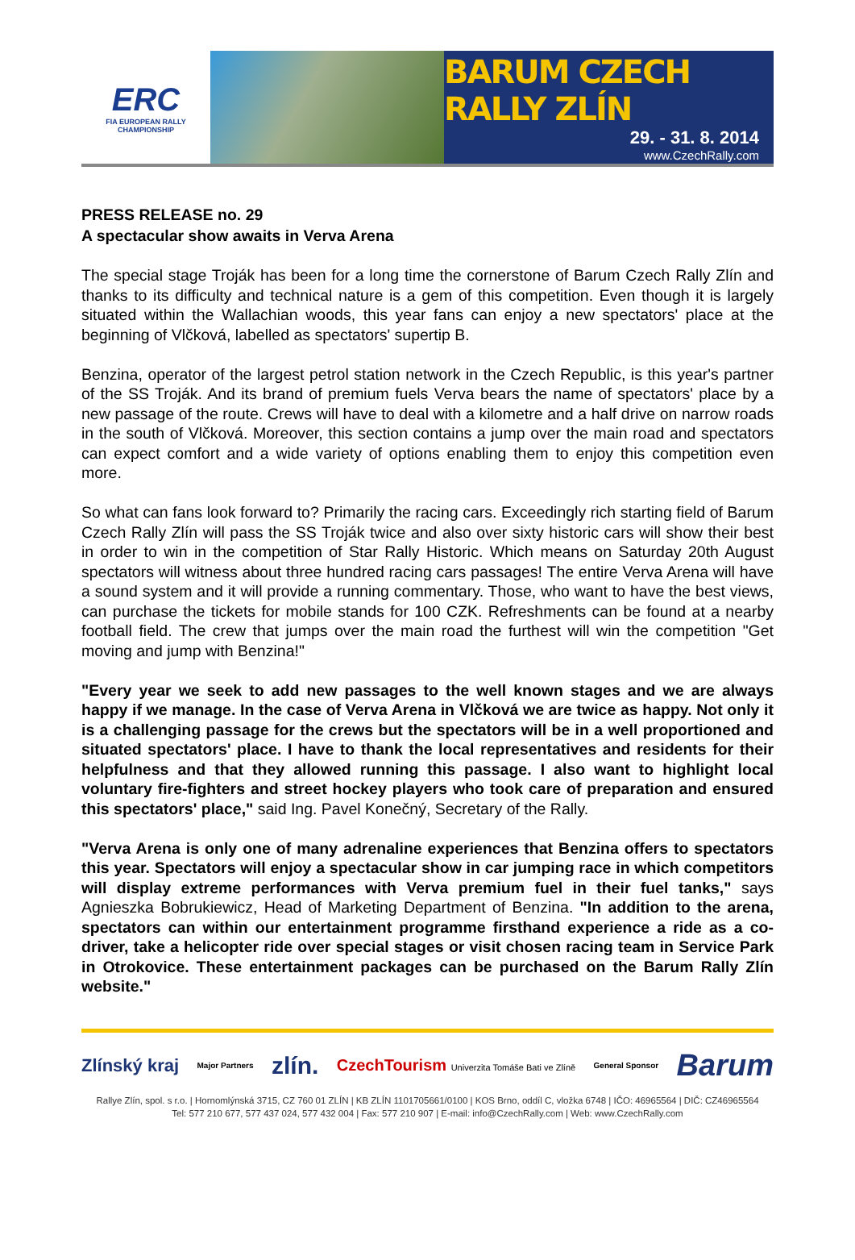ERC
FIA EUROPEAN RALLY
CHAMPIONSHIP
BARUM CZECH RALLY ZLÍN
29. - 31. 8. 2014
www.CzechRally.com
PRESS RELEASE no. 29
A spectacular show awaits in Verva Arena
The special stage Troják has been for a long time the cornerstone of Barum Czech Rally Zlín and thanks to its difficulty and technical nature is a gem of this competition. Even though it is largely situated within the Wallachian woods, this year fans can enjoy a new spectators' place at the beginning of Vlčková, labelled as spectators' supertip B.
Benzina, operator of the largest petrol station network in the Czech Republic, is this year's partner of the SS Troják. And its brand of premium fuels Verva bears the name of spectators' place by a new passage of the route. Crews will have to deal with a kilometre and a half drive on narrow roads in the south of Vlčková. Moreover, this section contains a jump over the main road and spectators can expect comfort and a wide variety of options enabling them to enjoy this competition even more.
So what can fans look forward to? Primarily the racing cars. Exceedingly rich starting field of Barum Czech Rally Zlín will pass the SS Troják twice and also over sixty historic cars will show their best in order to win in the competition of Star Rally Historic. Which means on Saturday 20th August spectators will witness about three hundred racing cars passages! The entire Verva Arena will have a sound system and it will provide a running commentary. Those, who want to have the best views, can purchase the tickets for mobile stands for 100 CZK. Refreshments can be found at a nearby football field. The crew that jumps over the main road the furthest will win the competition "Get moving and jump with Benzina!"
"Every year we seek to add new passages to the well known stages and we are always happy if we manage. In the case of Verva Arena in Vlčková we are twice as happy. Not only it is a challenging passage for the crews but the spectators will be in a well proportioned and situated spectators' place. I have to thank the local representatives and residents for their helpfulness and that they allowed running this passage. I also want to highlight local voluntary fire-fighters and street hockey players who took care of preparation and ensured this spectators' place," said Ing. Pavel Konečný, Secretary of the Rally.
"Verva Arena is only one of many adrenaline experiences that Benzina offers to spectators this year. Spectators will enjoy a spectacular show in car jumping race in which competitors will display extreme performances with Verva premium fuel in their fuel tanks," says Agnieszka Bobrukiewicz, Head of Marketing Department of Benzina. "In addition to the arena, spectators can within our entertainment programme firsthand experience a ride as a co-driver, take a helicopter ride over special stages or visit chosen racing team in Service Park in Otrokovice. These entertainment packages can be purchased on the Barum Rally Zlín website."
Zlínský kraj Major Partners zlín. CzechTourism Univerzita Tomáše Bati ve Zlíně General Sponsor Barum
Rallye Zlín, spol. s r.o. | Hornomlýnská 3715, CZ 760 01 ZLÍN | KB ZLÍN 1101705661/0100 | KOS Brno, oddíl C, vložka 6748 | IČO: 46965564 | DIČ: CZ46965564
Tel: 577 210 677, 577 437 024, 577 432 004 | Fax: 577 210 907 | E-mail: info@CzechRally.com | Web: www.CzechRally.com